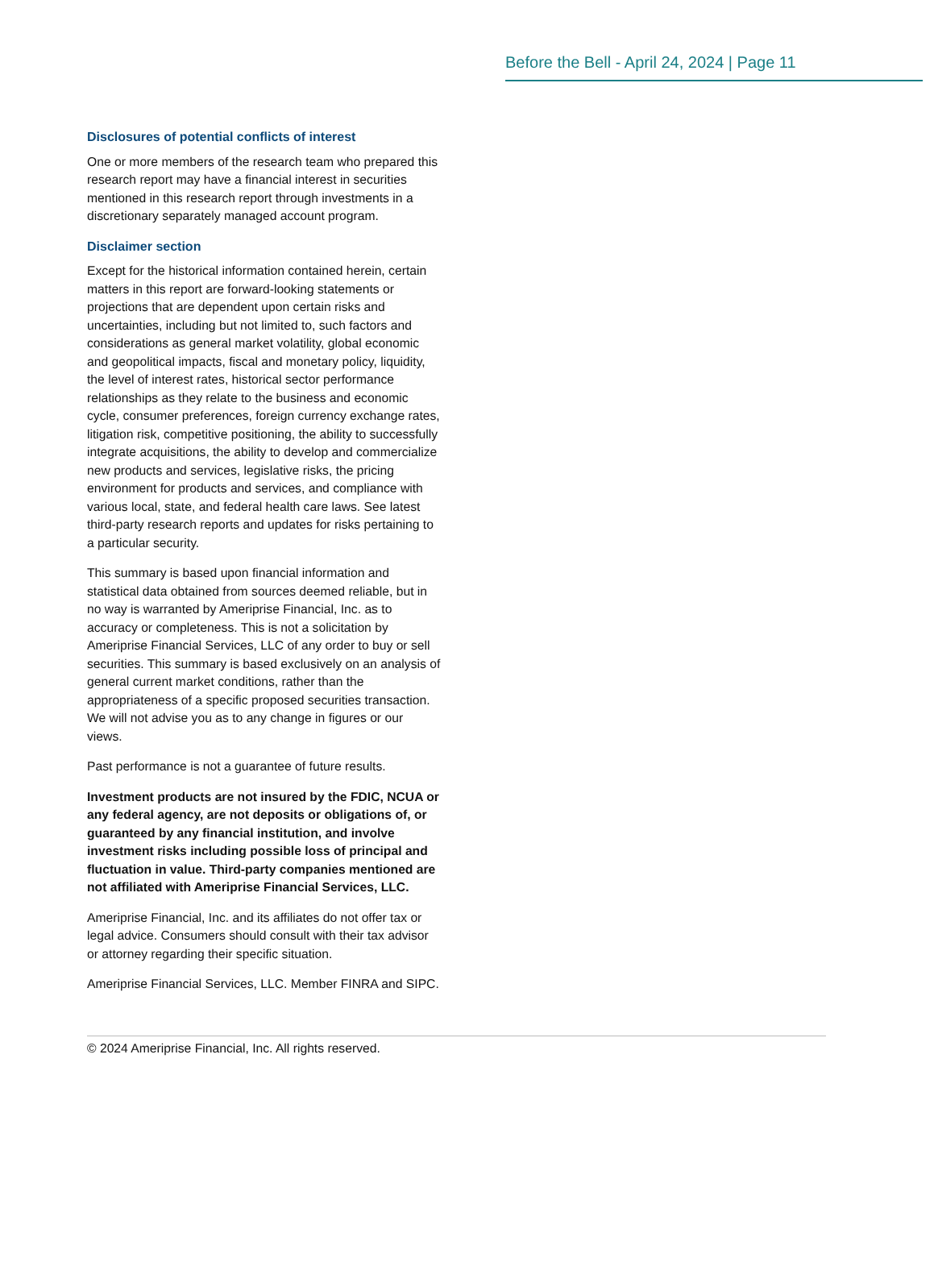Before the Bell - April 24, 2024 | Page 11
Disclosures of potential conflicts of interest
One or more members of the research team who prepared this research report may have a financial interest in securities mentioned in this research report through investments in a discretionary separately managed account program.
Disclaimer section
Except for the historical information contained herein, certain matters in this report are forward-looking statements or projections that are dependent upon certain risks and uncertainties, including but not limited to, such factors and considerations as general market volatility, global economic and geopolitical impacts, fiscal and monetary policy, liquidity, the level of interest rates, historical sector performance relationships as they relate to the business and economic cycle, consumer preferences, foreign currency exchange rates, litigation risk, competitive positioning, the ability to successfully integrate acquisitions, the ability to develop and commercialize new products and services, legislative risks, the pricing environment for products and services, and compliance with various local, state, and federal health care laws. See latest third-party research reports and updates for risks pertaining to a particular security.
This summary is based upon financial information and statistical data obtained from sources deemed reliable, but in no way is warranted by Ameriprise Financial, Inc. as to accuracy or completeness. This is not a solicitation by Ameriprise Financial Services, LLC of any order to buy or sell securities. This summary is based exclusively on an analysis of general current market conditions, rather than the appropriateness of a specific proposed securities transaction. We will not advise you as to any change in figures or our views.
Past performance is not a guarantee of future results.
Investment products are not insured by the FDIC, NCUA or any federal agency, are not deposits or obligations of, or guaranteed by any financial institution, and involve investment risks including possible loss of principal and fluctuation in value. Third-party companies mentioned are not affiliated with Ameriprise Financial Services, LLC.
Ameriprise Financial, Inc. and its affiliates do not offer tax or legal advice. Consumers should consult with their tax advisor or attorney regarding their specific situation.
Ameriprise Financial Services, LLC. Member FINRA and SIPC.
© 2024 Ameriprise Financial, Inc. All rights reserved.